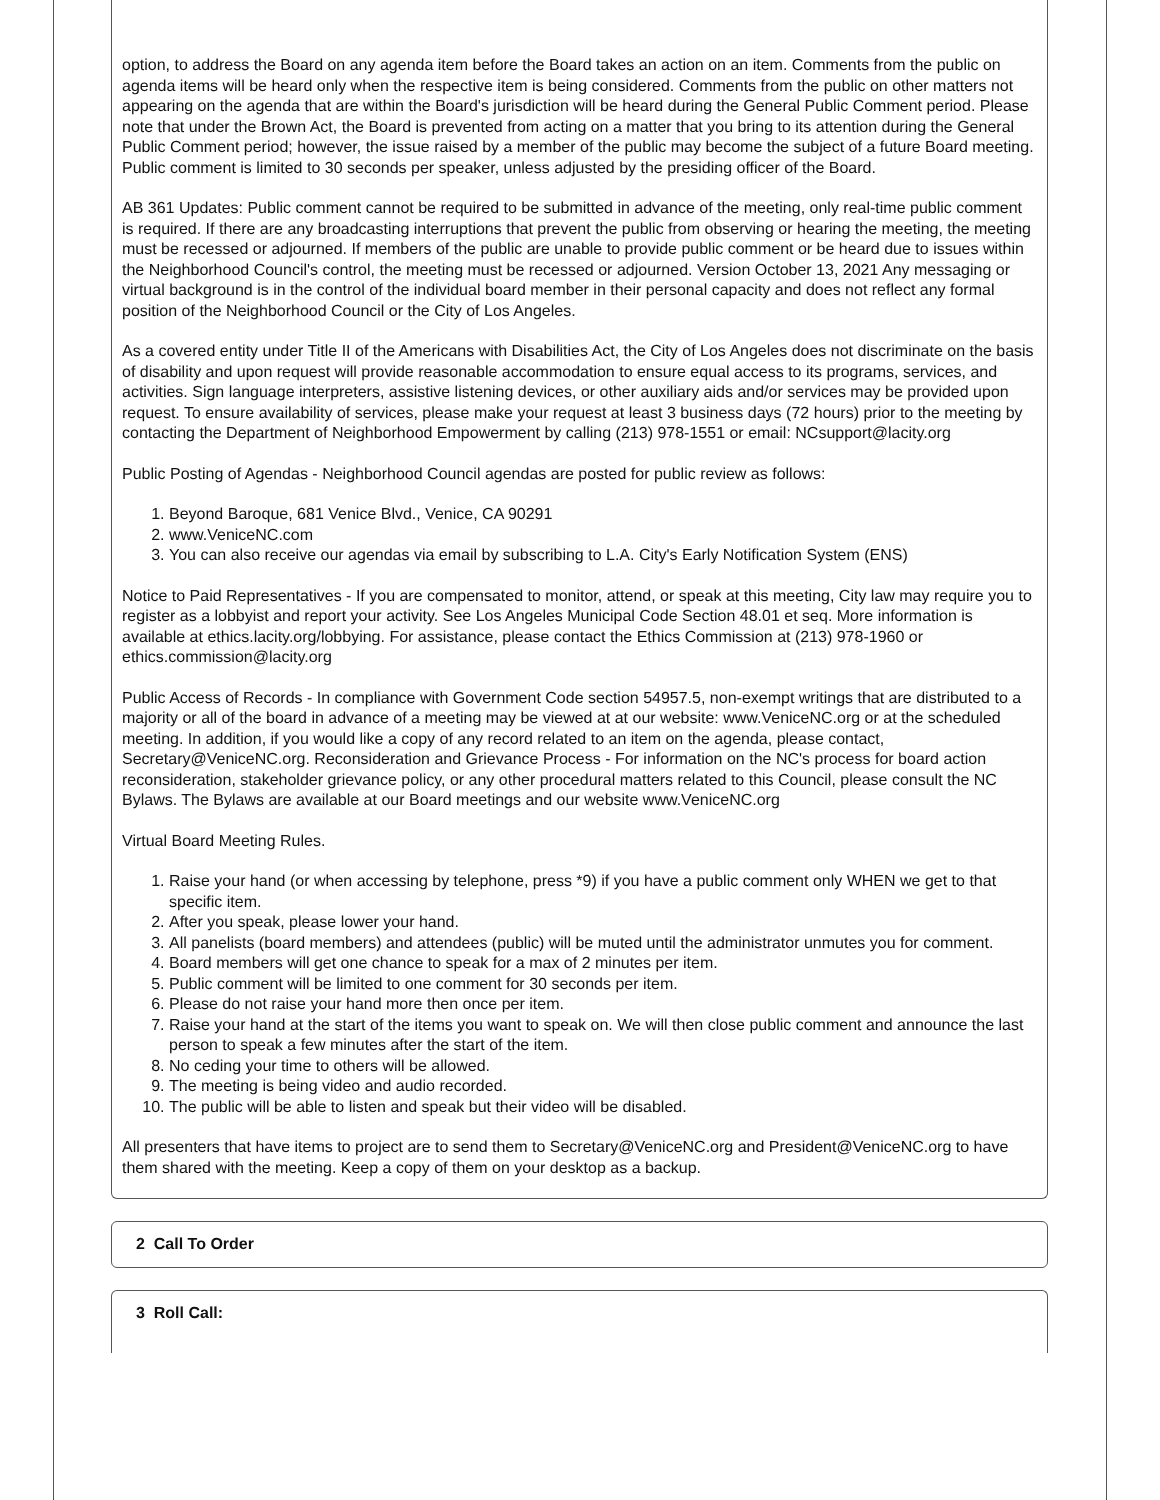option, to address the Board on any agenda item before the Board takes an action on an item. Comments from the public on agenda items will be heard only when the respective item is being considered. Comments from the public on other matters not appearing on the agenda that are within the Board's jurisdiction will be heard during the General Public Comment period. Please note that under the Brown Act, the Board is prevented from acting on a matter that you bring to its attention during the General Public Comment period; however, the issue raised by a member of the public may become the subject of a future Board meeting. Public comment is limited to 30 seconds per speaker, unless adjusted by the presiding officer of the Board.
AB 361 Updates: Public comment cannot be required to be submitted in advance of the meeting, only real-time public comment is required. If there are any broadcasting interruptions that prevent the public from observing or hearing the meeting, the meeting must be recessed or adjourned. If members of the public are unable to provide public comment or be heard due to issues within the Neighborhood Council's control, the meeting must be recessed or adjourned. Version October 13, 2021 Any messaging or virtual background is in the control of the individual board member in their personal capacity and does not reflect any formal position of the Neighborhood Council or the City of Los Angeles.
As a covered entity under Title II of the Americans with Disabilities Act, the City of Los Angeles does not discriminate on the basis of disability and upon request will provide reasonable accommodation to ensure equal access to its programs, services, and activities. Sign language interpreters, assistive listening devices, or other auxiliary aids and/or services may be provided upon request. To ensure availability of services, please make your request at least 3 business days (72 hours) prior to the meeting by contacting the Department of Neighborhood Empowerment by calling (213) 978-1551 or email: NCsupport@lacity.org
Public Posting of Agendas - Neighborhood Council agendas are posted for public review as follows:
1. Beyond Baroque, 681 Venice Blvd., Venice, CA 90291
2. www.VeniceNC.com
3. You can also receive our agendas via email by subscribing to L.A. City's Early Notification System (ENS)
Notice to Paid Representatives - If you are compensated to monitor, attend, or speak at this meeting, City law may require you to register as a lobbyist and report your activity. See Los Angeles Municipal Code Section 48.01 et seq. More information is available at ethics.lacity.org/lobbying. For assistance, please contact the Ethics Commission at (213) 978-1960 or ethics.commission@lacity.org
Public Access of Records - In compliance with Government Code section 54957.5, non-exempt writings that are distributed to a majority or all of the board in advance of a meeting may be viewed at at our website: www.VeniceNC.org or at the scheduled meeting. In addition, if you would like a copy of any record related to an item on the agenda, please contact, Secretary@VeniceNC.org. Reconsideration and Grievance Process - For information on the NC's process for board action reconsideration, stakeholder grievance policy, or any other procedural matters related to this Council, please consult the NC Bylaws. The Bylaws are available at our Board meetings and our website www.VeniceNC.org
Virtual Board Meeting Rules.
1. Raise your hand (or when accessing by telephone, press *9) if you have a public comment only WHEN we get to that specific item.
2. After you speak, please lower your hand.
3. All panelists (board members) and attendees (public) will be muted until the administrator unmutes you for comment.
4. Board members will get one chance to speak for a max of 2 minutes per item.
5. Public comment will be limited to one comment for 30 seconds per item.
6. Please do not raise your hand more then once per item.
7. Raise your hand at the start of the items you want to speak on. We will then close public comment and announce the last person to speak a few minutes after the start of the item.
8. No ceding your time to others will be allowed.
9. The meeting is being video and audio recorded.
10. The public will be able to listen and speak but their video will be disabled.
All presenters that have items to project are to send them to Secretary@VeniceNC.org and President@VeniceNC.org to have them shared with the meeting. Keep a copy of them on your desktop as a backup.
2 Call To Order
3 Roll Call: